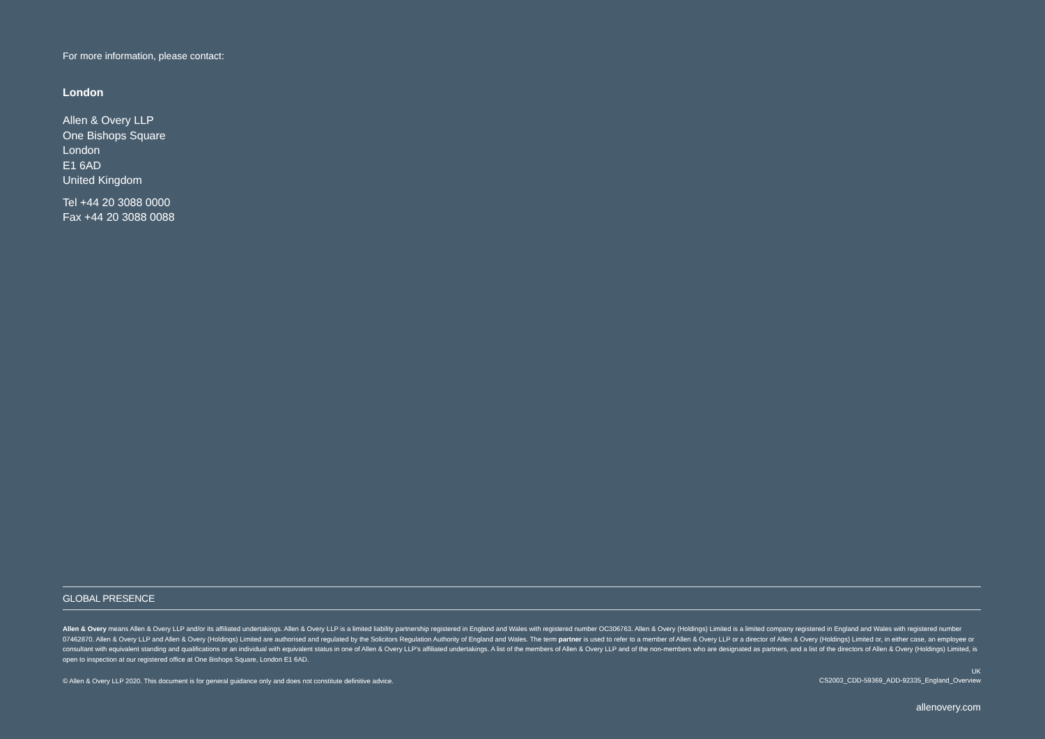For more information, please contact:
London
Allen & Overy LLP
One Bishops Square
London
E1 6AD
United Kingdom
Tel +44 20 3088 0000
Fax +44 20 3088 0088
GLOBAL PRESENCE
Allen & Overy means Allen & Overy LLP and/or its affiliated undertakings. Allen & Overy LLP is a limited liability partnership registered in England and Wales with registered number OC306763. Allen & Overy (Holdings) Limited is a limited company registered in England and Wales with registered number 07462870. Allen & Overy LLP and Allen & Overy (Holdings) Limited are authorised and regulated by the Solicitors Regulation Authority of England and Wales. The term partner is used to refer to a member of Allen & Overy LLP or a director of Allen & Overy (Holdings) Limited or, in either case, an employee or consultant with equivalent standing and qualifications or an individual with equivalent status in one of Allen & Overy LLP's affiliated undertakings. A list of the members of Allen & Overy LLP and of the non-members who are designated as partners, and a list of the directors of Allen & Overy (Holdings) Limited, is open to inspection at our registered office at One Bishops Square, London E1 6AD.
© Allen & Overy LLP 2020. This document is for general guidance only and does not constitute definitive advice. UK
CS2003_CDD-59369_ADD-92335_England_Overview
allenovery.com